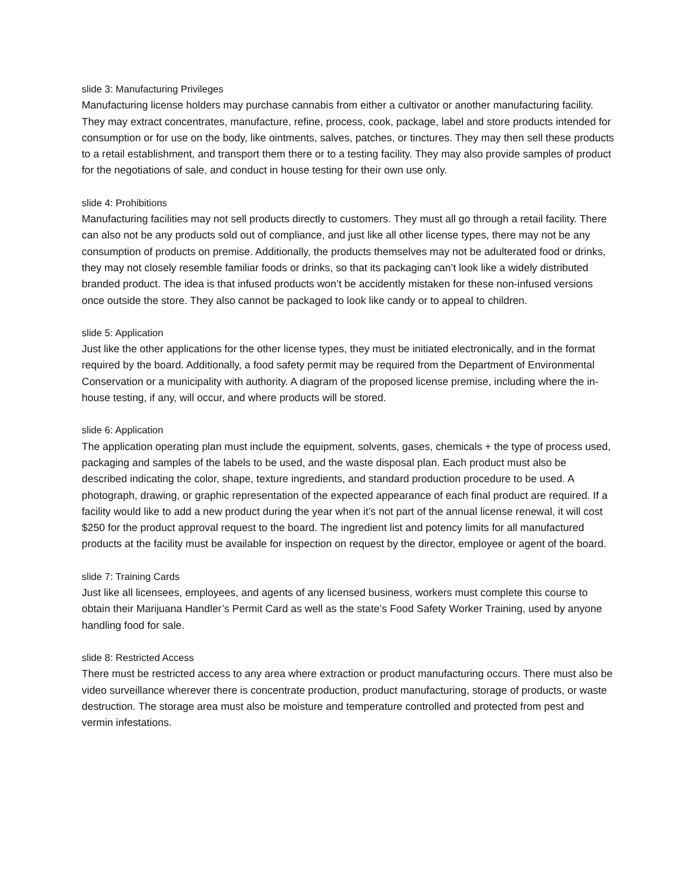slide 3: Manufacturing Privileges
Manufacturing license holders may purchase cannabis from either a cultivator or another manufacturing facility. They may extract concentrates, manufacture, refine, process, cook, package, label and store products intended for consumption or for use on the body, like ointments, salves, patches, or tinctures. They may then sell these products to a retail establishment, and transport them there or to a testing facility. They may also provide samples of product for the negotiations of sale, and conduct in house testing for their own use only.
slide 4: Prohibitions
Manufacturing facilities may not sell products directly to customers. They must all go through a retail facility. There can also not be any products sold out of compliance, and just like all other license types, there may not be any consumption of products on premise. Additionally, the products themselves may not be adulterated food or drinks, they may not closely resemble familiar foods or drinks, so that its packaging can’t look like a widely distributed branded product. The idea is that infused products won’t be accidently mistaken for these non-infused versions once outside the store. They also cannot be packaged to look like candy or to appeal to children.
slide 5: Application
Just like the other applications for the other license types, they must be initiated electronically, and in the format required by the board. Additionally, a food safety permit may be required from the Department of Environmental Conservation or a municipality with authority. A diagram of the proposed license premise, including where the in-house testing, if any, will occur, and where products will be stored.
slide 6: Application
The application operating plan must include the equipment, solvents, gases, chemicals + the type of process used, packaging and samples of the labels to be used, and the waste disposal plan. Each product must also be described indicating the color, shape, texture ingredients, and standard production procedure to be used. A photograph, drawing, or graphic representation of the expected appearance of each final product are required. If a facility would like to add a new product during the year when it’s not part of the annual license renewal, it will cost $250 for the product approval request to the board. The ingredient list and potency limits for all manufactured products at the facility must be available for inspection on request by the director, employee or agent of the board.
slide 7: Training Cards
Just like all licensees, employees, and agents of any licensed business, workers must complete this course to obtain their Marijuana Handler’s Permit Card as well as the state’s Food Safety Worker Training, used by anyone handling food for sale.
slide 8: Restricted Access
There must be restricted access to any area where extraction or product manufacturing occurs. There must also be video surveillance wherever there is concentrate production, product manufacturing, storage of products, or waste destruction. The storage area must also be moisture and temperature controlled and protected from pest and vermin infestations.